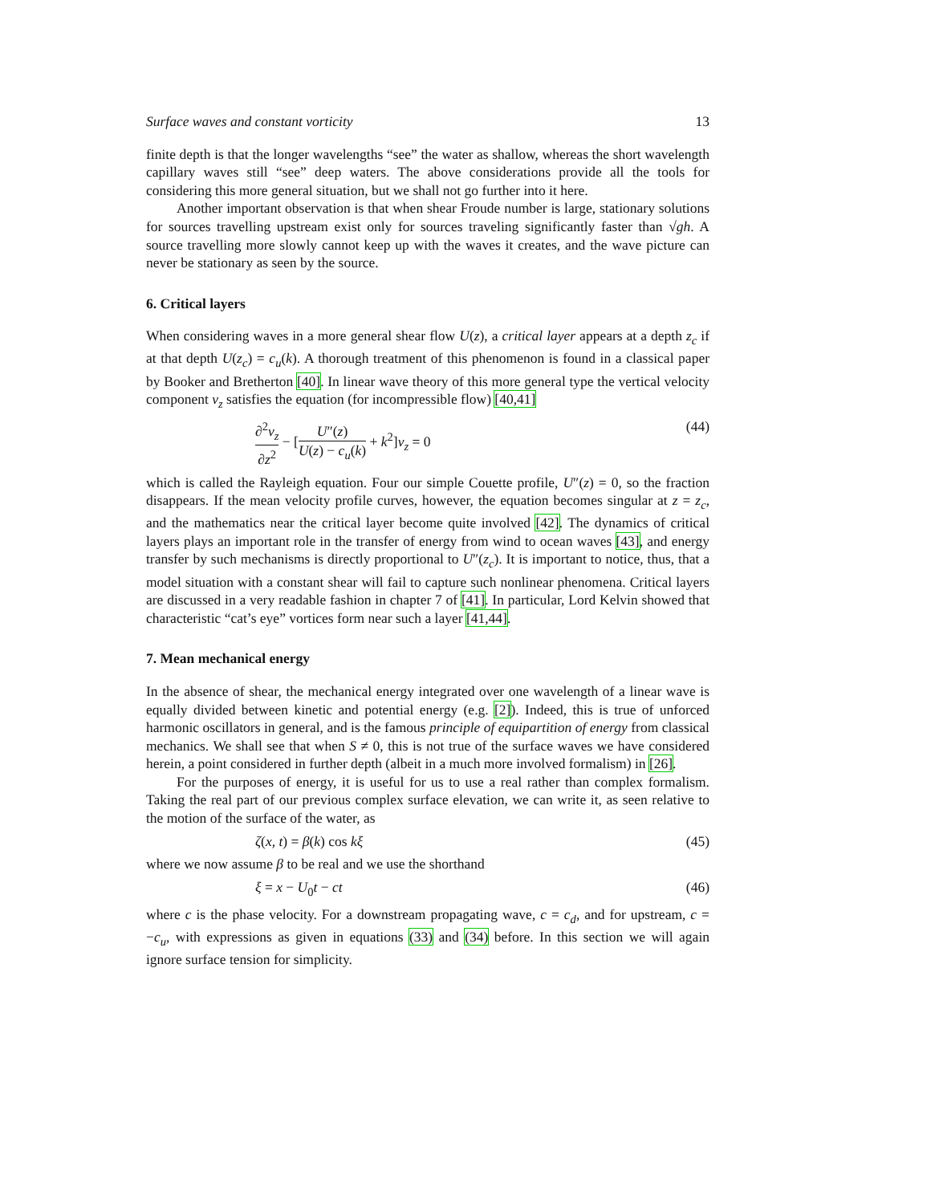Surface waves and constant vorticity 13
finite depth is that the longer wavelengths “see” the water as shallow, whereas the short wavelength capillary waves still “see” deep waters. The above considerations provide all the tools for considering this more general situation, but we shall not go further into it here.
Another important observation is that when shear Froude number is large, stationary solutions for sources travelling upstream exist only for sources traveling significantly faster than √gh. A source travelling more slowly cannot keep up with the waves it creates, and the wave picture can never be stationary as seen by the source.
6. Critical layers
When considering waves in a more general shear flow U(z), a critical layer appears at a depth z<sub>c</sub> if at that depth U(z<sub>c</sub>) = c<sub>u</sub>(k). A thorough treatment of this phenomenon is found in a classical paper by Booker and Bretherton [40]. In linear wave theory of this more general type the vertical velocity component v<sub>z</sub> satisfies the equation (for incompressible flow) [40,41]
∂<sup>2</sup>v<sub>z</sub> ∂z<sup>2</sup> − [U″(z) U(z) − c<sub>u</sub>(k) + k<sup>2</sup>]v<sub>z</sub> = 0 (44)
which is called the Rayleigh equation. Four our simple Couette profile, U″(z) = 0, so the fraction disappears. If the mean velocity profile curves, however, the equation becomes singular at z = z<sub>c</sub>, and the mathematics near the critical layer become quite involved [42]. The dynamics of critical layers plays an important role in the transfer of energy from wind to ocean waves [43], and energy transfer by such mechanisms is directly proportional to U″(z<sub>c</sub>). It is important to notice, thus, that a model situation with a constant shear will fail to capture such nonlinear phenomena. Critical layers are discussed in a very readable fashion in chapter 7 of [41]. In particular, Lord Kelvin showed that characteristic “cat’s eye” vortices form near such a layer [41,44].
7. Mean mechanical energy
In the absence of shear, the mechanical energy integrated over one wavelength of a linear wave is equally divided between kinetic and potential energy (e.g. [2]). Indeed, this is true of unforced harmonic oscillators in general, and is the famous principle of equipartition of energy from classical mechanics. We shall see that when S ≠ 0, this is not true of the surface waves we have considered herein, a point considered in further depth (albeit in a much more involved formalism) in [26].
For the purposes of energy, it is useful for us to use a real rather than complex formalism. Taking the real part of our previous complex surface elevation, we can write it, as seen relative to the motion of the surface of the water, as
ζ(x, t) = β(k) cos kξ (45)
where we now assume β to be real and we use the shorthand
ξ = x − U<sub>0</sub>t − ct (46)
where c is the phase velocity. For a downstream propagating wave, c = c<sub>d</sub>, and for upstream, c = −c<sub>u</sub>, with expressions as given in equations (33) and (34) before. In this section we will again ignore surface tension for simplicity.